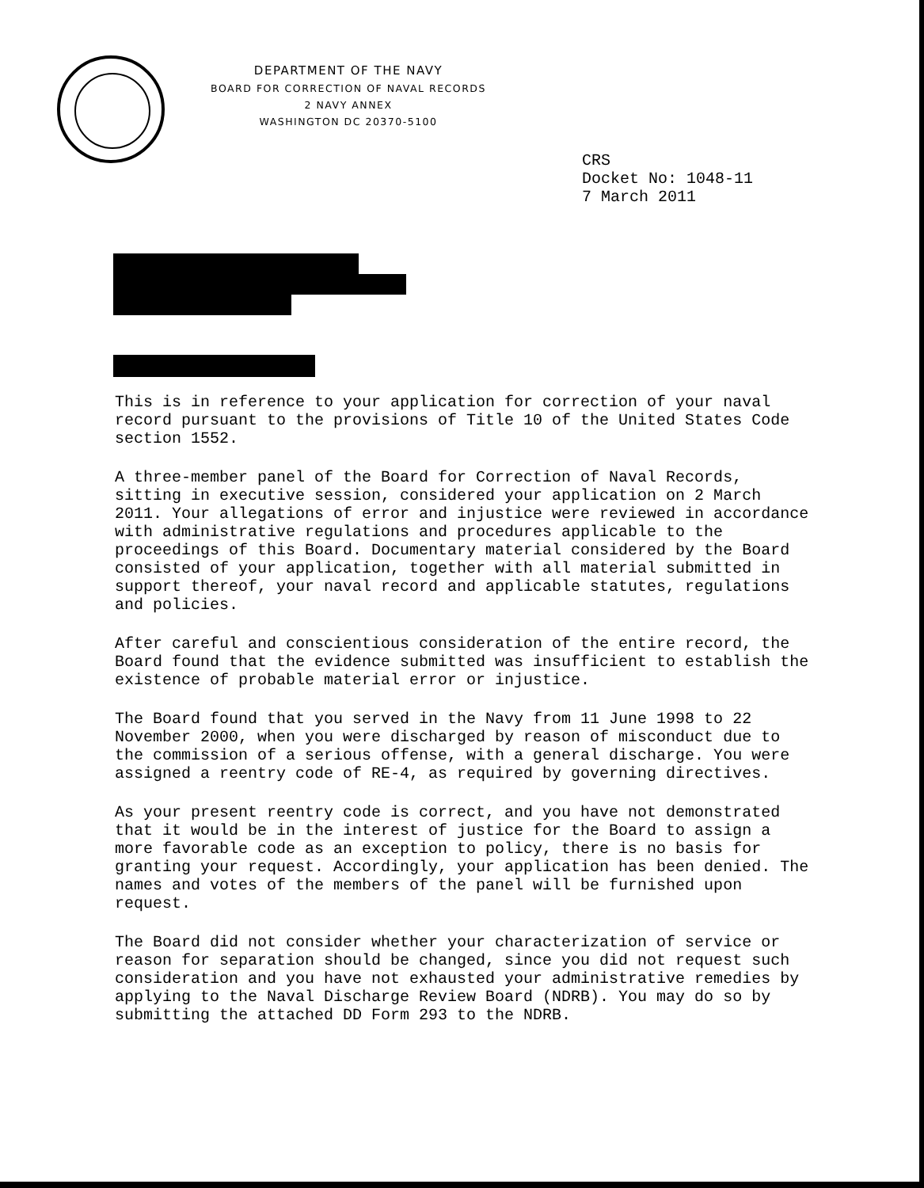DEPARTMENT OF THE NAVY
BOARD FOR CORRECTION OF NAVAL RECORDS
2 NAVY ANNEX
WASHINGTON DC 20370-5100
CRS
Docket No: 1048-11
7 March 2011
This is in reference to your application for correction of your naval record pursuant to the provisions of Title 10 of the United States Code section 1552.
A three-member panel of the Board for Correction of Naval Records, sitting in executive session, considered your application on 2 March 2011. Your allegations of error and injustice were reviewed in accordance with administrative regulations and procedures applicable to the proceedings of this Board. Documentary material considered by the Board consisted of your application, together with all material submitted in support thereof, your naval record and applicable statutes, regulations and policies.
After careful and conscientious consideration of the entire record, the Board found that the evidence submitted was insufficient to establish the existence of probable material error or injustice.
The Board found that you served in the Navy from 11 June 1998 to 22 November 2000, when you were discharged by reason of misconduct due to the commission of a serious offense, with a general discharge. You were assigned a reentry code of RE-4, as required by governing directives.
As your present reentry code is correct, and you have not demonstrated that it would be in the interest of justice for the Board to assign a more favorable code as an exception to policy, there is no basis for granting your request. Accordingly, your application has been denied. The names and votes of the members of the panel will be furnished upon request.
The Board did not consider whether your characterization of service or reason for separation should be changed, since you did not request such consideration and you have not exhausted your administrative remedies by applying to the Naval Discharge Review Board (NDRB). You may do so by submitting the attached DD Form 293 to the NDRB.